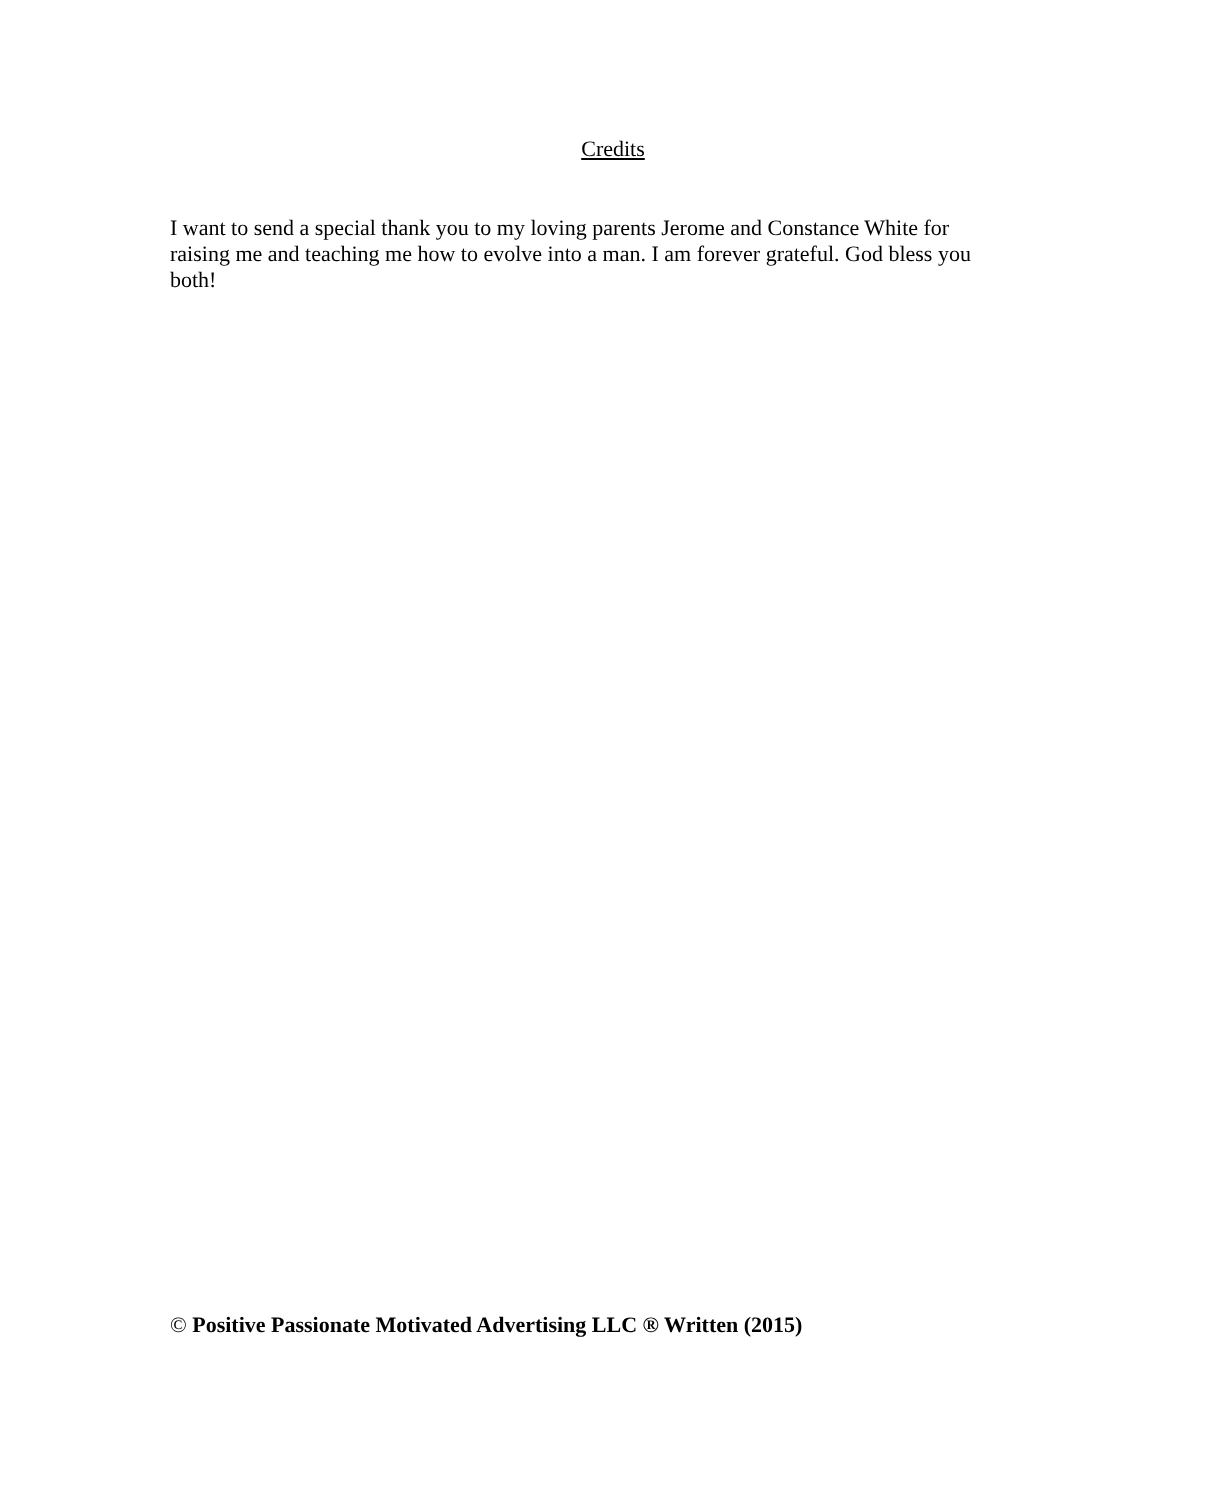Credits
I want to send a special thank you to my loving parents Jerome and Constance White for raising me and teaching me how to evolve into a man. I am forever grateful. God bless you both!
© Positive Passionate Motivated Advertising LLC ® Written (2015)